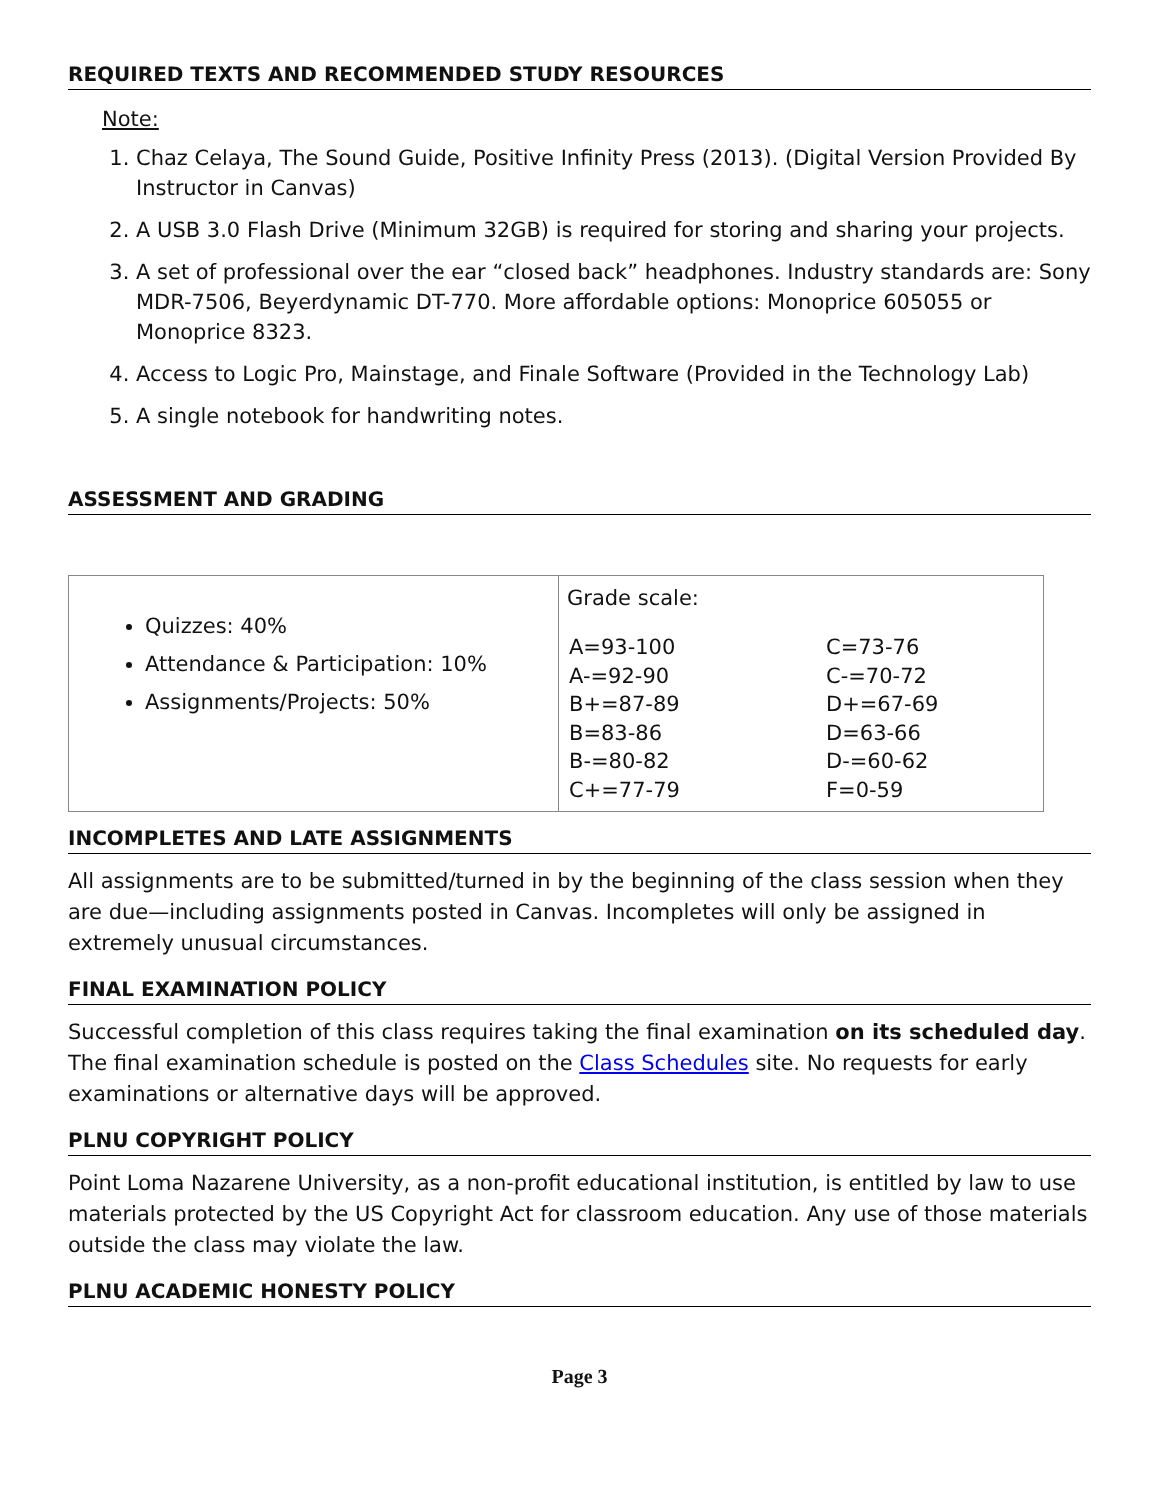REQUIRED TEXTS AND RECOMMENDED STUDY RESOURCES
Note:
1. Chaz Celaya, The Sound Guide, Positive Infinity Press (2013). (Digital Version Provided By Instructor in Canvas)
2. A USB 3.0 Flash Drive (Minimum 32GB) is required for storing and sharing your projects.
3. A set of professional over the ear “closed back” headphones. Industry standards are: Sony MDR-7506, Beyerdynamic DT-770. More affordable options: Monoprice 605055 or Monoprice 8323.
4. Access to Logic Pro, Mainstage, and Finale Software (Provided in the Technology Lab)
5. A single notebook for handwriting notes.
ASSESSMENT AND GRADING
| Quizzes: 40% Attendance & Participation: 10% Assignments/Projects: 50% | Grade scale: / A=93-100 / C=73-76 / / A-=92-90 / C-=70-72 / / B+=87-89 / D+=67-69 / / B=83-86 / D=63-66 / / B-=80-82 / D-=60-62 / / C+=77-79 / F=0-59 / |
INCOMPLETES AND LATE ASSIGNMENTS
All assignments are to be submitted/turned in by the beginning of the class session when they are due—including assignments posted in Canvas. Incompletes will only be assigned in extremely unusual circumstances.
FINAL EXAMINATION POLICY
Successful completion of this class requires taking the final examination on its scheduled day. The final examination schedule is posted on the Class Schedules site. No requests for early examinations or alternative days will be approved.
PLNU COPYRIGHT POLICY
Point Loma Nazarene University, as a non-profit educational institution, is entitled by law to use materials protected by the US Copyright Act for classroom education. Any use of those materials outside the class may violate the law.
PLNU ACADEMIC HONESTY POLICY
Page 3